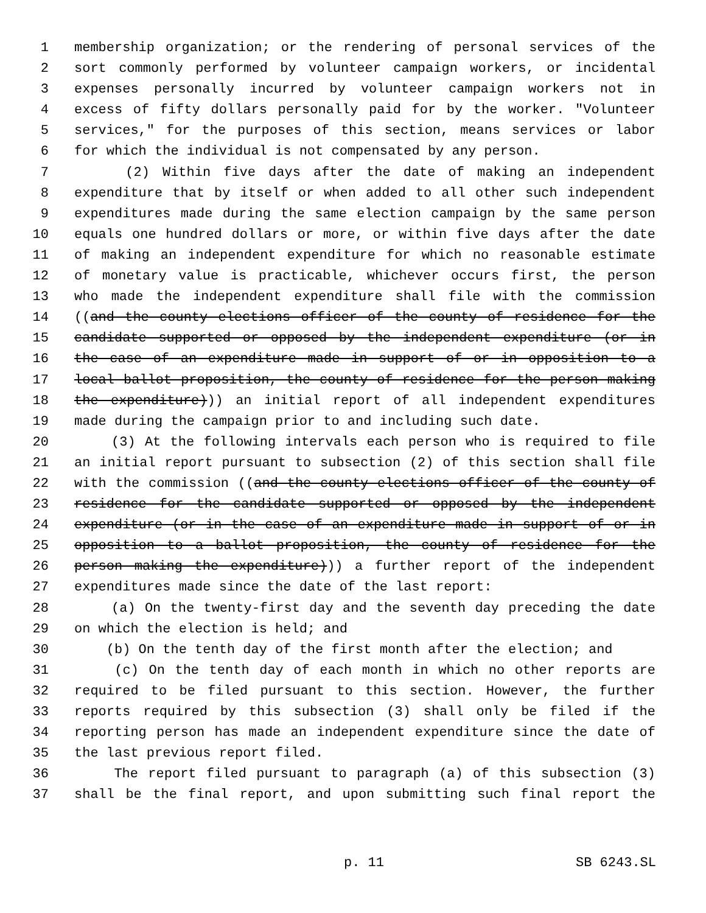1 membership organization; or the rendering of personal services of the
2 sort commonly performed by volunteer campaign workers, or incidental
3 expenses personally incurred by volunteer campaign workers not in
4 excess of fifty dollars personally paid for by the worker. "Volunteer
5 services," for the purposes of this section, means services or labor
6 for which the individual is not compensated by any person.
7 (2) Within five days after the date of making an independent
8 expenditure that by itself or when added to all other such independent
9 expenditures made during the same election campaign by the same person
10 equals one hundred dollars or more, or within five days after the date
11 of making an independent expenditure for which no reasonable estimate
12 of monetary value is practicable, whichever occurs first, the person
13 who made the independent expenditure shall file with the commission
14 ((and the county elections officer of the county of residence for the
15 candidate supported or opposed by the independent expenditure (or in
16 the case of an expenditure made in support of or in opposition to a
17 local ballot proposition, the county of residence for the person making
18 the expenditure))) an initial report of all independent expenditures
19 made during the campaign prior to and including such date.
20 (3) At the following intervals each person who is required to file
21 an initial report pursuant to subsection (2) of this section shall file
22 with the commission ((and the county elections officer of the county of
23 residence for the candidate supported or opposed by the independent
24 expenditure (or in the case of an expenditure made in support of or in
25 opposition to a ballot proposition, the county of residence for the
26 person making the expenditure))) a further report of the independent
27 expenditures made since the date of the last report:
28 (a) On the twenty-first day and the seventh day preceding the date
29 on which the election is held; and
30 (b) On the tenth day of the first month after the election; and
31 (c) On the tenth day of each month in which no other reports are
32 required to be filed pursuant to this section. However, the further
33 reports required by this subsection (3) shall only be filed if the
34 reporting person has made an independent expenditure since the date of
35 the last previous report filed.
36 The report filed pursuant to paragraph (a) of this subsection (3)
37 shall be the final report, and upon submitting such final report the
p. 11 SB 6243.SL